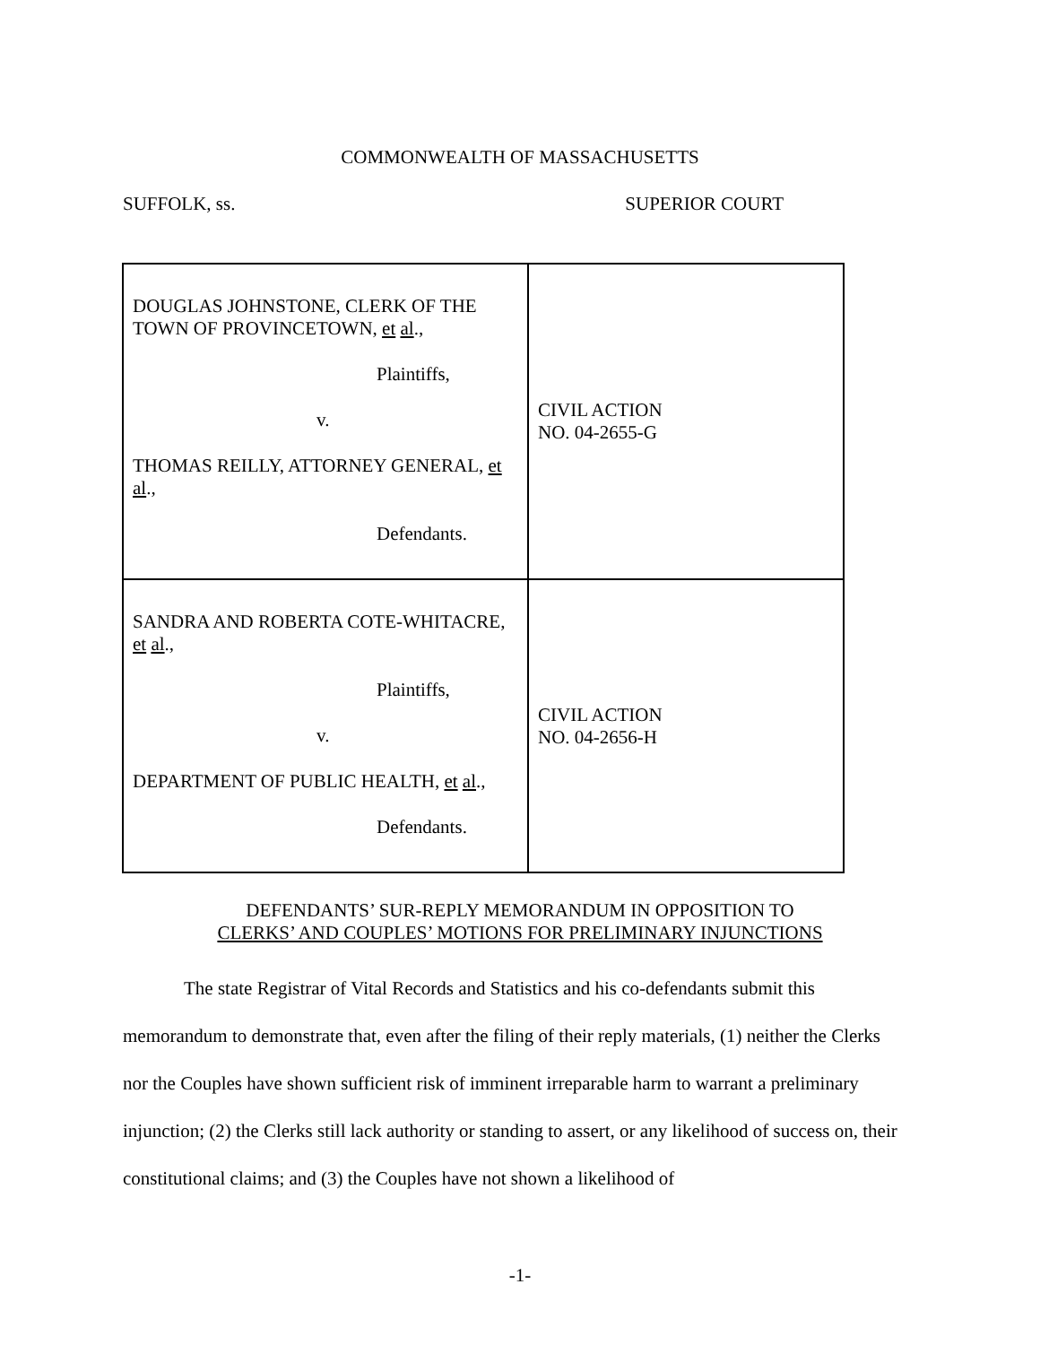COMMONWEALTH OF MASSACHUSETTS
SUFFOLK, ss. SUPERIOR COURT
| DOUGLAS JOHNSTONE, CLERK OF THE TOWN OF PROVINCETOWN, et al ., Plaintiffs, v. THOMAS REILLY, ATTORNEY GENERAL, et al ., Defendants. | CIVIL ACTION NO. 04-2655-G |
| SANDRA AND ROBERTA COTE-WHITACRE, et al ., Plaintiffs, v. DEPARTMENT OF PUBLIC HEALTH, et al ., Defendants. | CIVIL ACTION NO. 04-2656-H |
DEFENDANTS’ SUR-REPLY MEMORANDUM IN OPPOSITION TO
CLERKS’ AND COUPLES’ MOTIONS FOR PRELIMINARY INJUNCTIONS
The state Registrar of Vital Records and Statistics and his co-defendants submit this memorandum to demonstrate that, even after the filing of their reply materials, (1) neither the Clerks nor the Couples have shown sufficient risk of imminent irreparable harm to warrant a preliminary injunction; (2) the Clerks still lack authority or standing to assert, or any likelihood of success on, their constitutional claims; and (3) the Couples have not shown a likelihood of
-1-